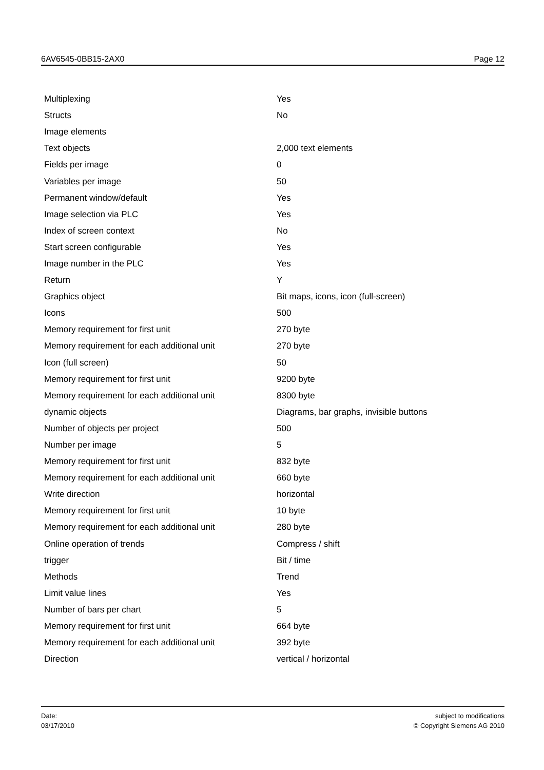6AV6545-0BB15-2AX0 Page 12
| Multiplexing | Yes |
| Structs | No |
| Image elements | |
| Text objects | 2,000 text elements |
| Fields per image | 0 |
| Variables per image | 50 |
| Permanent window/default | Yes |
| Image selection via PLC | Yes |
| Index of screen context | No |
| Start screen configurable | Yes |
| Image number in the PLC | Yes |
| Return | Y |
| Graphics object | Bit maps, icons, icon (full-screen) |
| Icons | 500 |
| Memory requirement for first unit | 270 byte |
| Memory requirement for each additional unit | 270 byte |
| Icon (full screen) | 50 |
| Memory requirement for first unit | 9200 byte |
| Memory requirement for each additional unit | 8300 byte |
| dynamic objects | Diagrams, bar graphs, invisible buttons |
| Number of objects per project | 500 |
| Number per image | 5 |
| Memory requirement for first unit | 832 byte |
| Memory requirement for each additional unit | 660 byte |
| Write direction | horizontal |
| Memory requirement for first unit | 10 byte |
| Memory requirement for each additional unit | 280 byte |
| Online operation of trends | Compress / shift |
| trigger | Bit / time |
| Methods | Trend |
| Limit value lines | Yes |
| Number of bars per chart | 5 |
| Memory requirement for first unit | 664 byte |
| Memory requirement for each additional unit | 392 byte |
| Direction | vertical / horizontal |
Date:
03/17/2010
subject to modifications
© Copyright Siemens AG 2010